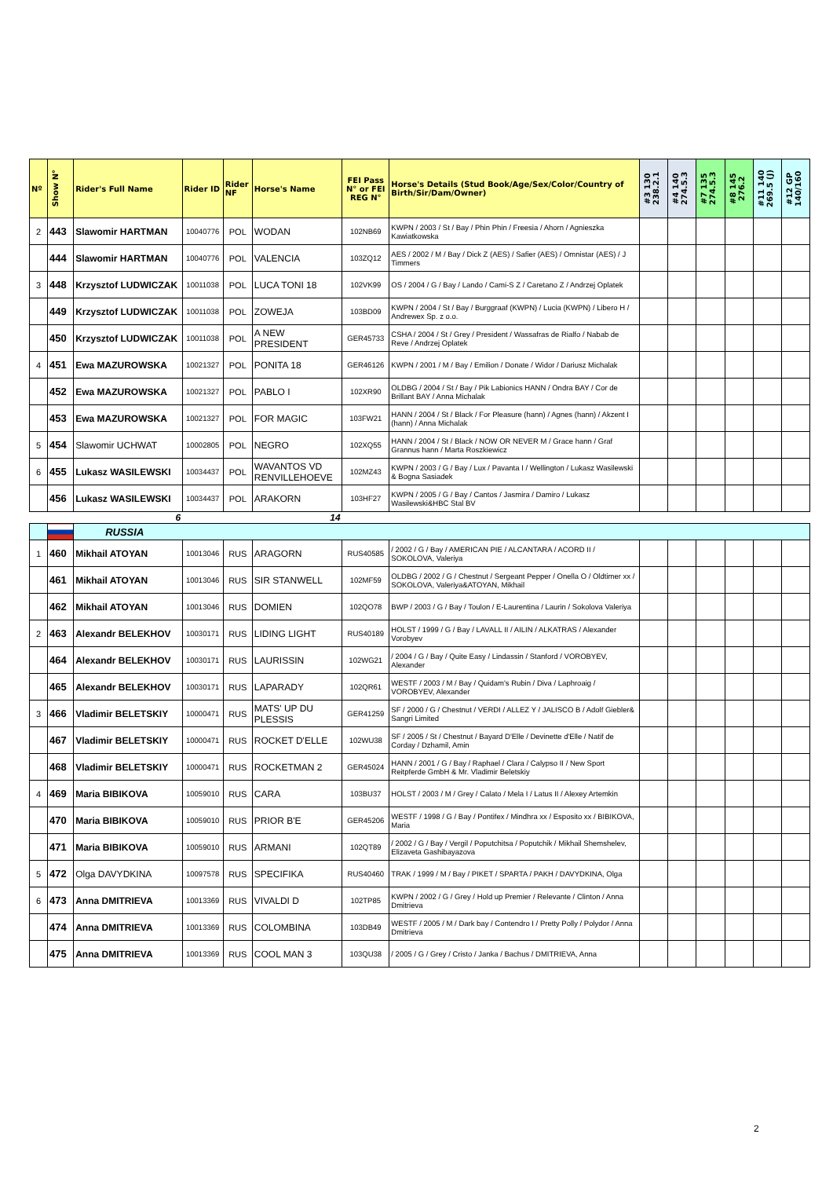| Nº | Show N° | Rider's Full Name | Rider ID | Rider NF | Horse's Name | FEI Pass N° or FEI REG N° | Horse's Details (Stud Book/Age/Sex/Color/Country of Birth/Sir/Dam/Owner) | #3 130 238.2.1 | #4 140 274.5.3 | #7 135 274.5.3 | #8 145 276.2 | #11 140 269.5 (J) | #12 GP 140/160 |
| --- | --- | --- | --- | --- | --- | --- | --- | --- | --- | --- | --- | --- | --- |
| 2 | 443 | Slawomir HARTMAN | 10040776 | POL | WODAN | 102NB69 | KWPN / 2003 / St / Bay / Phin Phin / Freesia / Ahorn / Agnieszka Kawiatkowska | | | | | | |
| | 444 | Slawomir HARTMAN | 10040776 | POL | VALENCIA | 103ZQ12 | AES / 2002 / M / Bay / Dick Z (AES) / Safier (AES) / Omnistar (AES) / J Timmers | | | | | | |
| 3 | 448 | Krzysztof LUDWICZAK | 10011038 | POL | LUCA TONI 18 | 102VK99 | OS / 2004 / G / Bay / Lando / Cami-S Z / Caretano Z / Andrzej Oplatek | | | | | | |
| | 449 | Krzysztof LUDWICZAK | 10011038 | POL | ZOWEJA | 103BD09 | KWPN / 2004 / St / Bay / Burggraaf (KWPN) / Lucia (KWPN) / Libero H / Andrewex Sp. z o.o. | | | | | | |
| | 450 | Krzysztof LUDWICZAK | 10011038 | POL | A NEW PRESIDENT | GER45733 | CSHA / 2004 / St / Grey / President / Wassafras de Rialfo / Nabab de Reve / Andrzej Oplatek | | | | | | |
| 4 | 451 | Ewa MAZUROWSKA | 10021327 | POL | PONITA 18 | GER46126 | KWPN / 2001 / M / Bay / Emilion / Donate / Widor / Dariusz Michalak | | | | | | |
| | 452 | Ewa MAZUROWSKA | 10021327 | POL | PABLO I | 102XR90 | OLDBG / 2004 / St / Bay / Pik Labionics HANN / Ondra BAY / Cor de Brillant BAY / Anna Michalak | | | | | | |
| | 453 | Ewa MAZUROWSKA | 10021327 | POL | FOR MAGIC | 103FW21 | HANN / 2004 / St / Black / For Pleasure (hann) / Agnes (hann) / Akzent I (hann) / Anna Michalak | | | | | | |
| 5 | 454 | Slawomir UCHWAT | 10002805 | POL | NEGRO | 102XQ55 | HANN / 2004 / St / Black / NOW OR NEVER M / Grace hann / Graf Grannus hann / Marta Roszkiewicz | | | | | | |
| 6 | 455 | Lukasz WASILEWSKI | 10034437 | POL | WAVANTOS VD RENVILLEHOEVE | 102MZ43 | KWPN / 2003 / G / Bay / Lux / Pavanta I / Wellington / Lukasz Wasilewski & Bogna Sasiadek | | | | | | |
| | 456 | Lukasz WASILEWSKI | 10034437 | POL | ARAKORN | 103HF27 | KWPN / 2005 / G / Bay / Cantos / Jasmira / Damiro / Lukasz Wasilewski&HBC Stal BV | | | | | | |
| | | 6 | | | 14 | | | | | | | | |
| | | RUSSIA | | | | | | | | | | | |
| 1 | 460 | Mikhail ATOYAN | 10013046 | RUS | ARAGORN | RUS40585 | / 2002 / G / Bay / AMERICAN PIE / ALCANTARA / ACORD II / SOKOLOVA, Valeriya | | | | | | |
| | 461 | Mikhail ATOYAN | 10013046 | RUS | SIR STANWELL | 102MF59 | OLDBG / 2002 / G / Chestnut / Sergeant Pepper / Onella O / Oldtimer xx / SOKOLOVA, Valeriya&ATOYAN, Mikhail | | | | | | |
| | 462 | Mikhail ATOYAN | 10013046 | RUS | DOMIEN | 102QO78 | BWP / 2003 / G / Bay / Toulon / E-Laurentina / Laurin / Sokolova Valeriya | | | | | | |
| 2 | 463 | Alexandr BELEKHOV | 10030171 | RUS | LIDING LIGHT | RUS40189 | HOLST / 1999 / G / Bay / LAVALL II / AILIN / ALKATRAS / Alexander Vorobyev | | | | | | |
| | 464 | Alexandr BELEKHOV | 10030171 | RUS | LAURISSIN | 102WG21 | / 2004 / G / Bay / Quite Easy / Lindassin / Stanford / VOROBYEV, Alexander | | | | | | |
| | 465 | Alexandr BELEKHOV | 10030171 | RUS | LAPARADY | 102QR61 | WESTF / 2003 / M / Bay / Quidam's Rubin / Diva / Laphroaig / VOROBYEV, Alexander | | | | | | |
| 3 | 466 | Vladimir BELETSKIY | 10000471 | RUS | MATS' UP DU PLESSIS | GER41259 | SF / 2000 / G / Chestnut / VERDI / ALLEZ Y / JALISCO B / Adolf Giebler& Sangri Limited | | | | | | |
| | 467 | Vladimir BELETSKIY | 10000471 | RUS | ROCKET D'ELLE | 102WU38 | SF / 2005 / St / Chestnut / Bayard D'Elle / Devinette d'Elle / Natif de Corday / Dzhamil, Amin | | | | | | |
| | 468 | Vladimir BELETSKIY | 10000471 | RUS | ROCKETMAN 2 | GER45024 | HANN / 2001 / G / Bay / Raphael / Clara / Calypso II / New Sport Reitpferde GmbH & Mr. Vladimir Beletskiy | | | | | | |
| 4 | 469 | Maria BIBIKOVA | 10059010 | RUS | CARA | 103BU37 | HOLST / 2003 / M / Grey / Calato / Mela I / Latus II / Alexey Artemkin | | | | | | |
| | 470 | Maria BIBIKOVA | 10059010 | RUS | PRIOR B'E | GER45206 | WESTF / 1998 / G / Bay / Pontifex / Mindhra xx / Esposito xx / BIBIKOVA, Maria | | | | | | |
| | 471 | Maria BIBIKOVA | 10059010 | RUS | ARMANI | 102QT89 | / 2002 / G / Bay / Vergil / Poputchitsa / Poputchik / Mikhail Shemshelev, Elizaveta Gashibayazova | | | | | | |
| 5 | 472 | Olga DAVYDKINA | 10097578 | RUS | SPECIFIKA | RUS40460 | TRAK / 1999 / M / Bay / PIKET / SPARTA / PAKH / DAVYDKINA, Olga | | | | | | |
| 6 | 473 | Anna DMITRIEVA | 10013369 | RUS | VIVALDI D | 102TP85 | KWPN / 2002 / G / Grey / Hold up Premier / Relevante / Clinton / Anna Dmitrieva | | | | | | |
| | 474 | Anna DMITRIEVA | 10013369 | RUS | COLOMBINA | 103DB49 | WESTF / 2005 / M / Dark bay / Contendro I / Pretty Polly / Polydor / Anna Dmitrieva | | | | | | |
| | 475 | Anna DMITRIEVA | 10013369 | RUS | COOL MAN 3 | 103QU38 | / 2005 / G / Grey / Cristo / Janka / Bachus / DMITRIEVA, Anna | | | | | | |
2